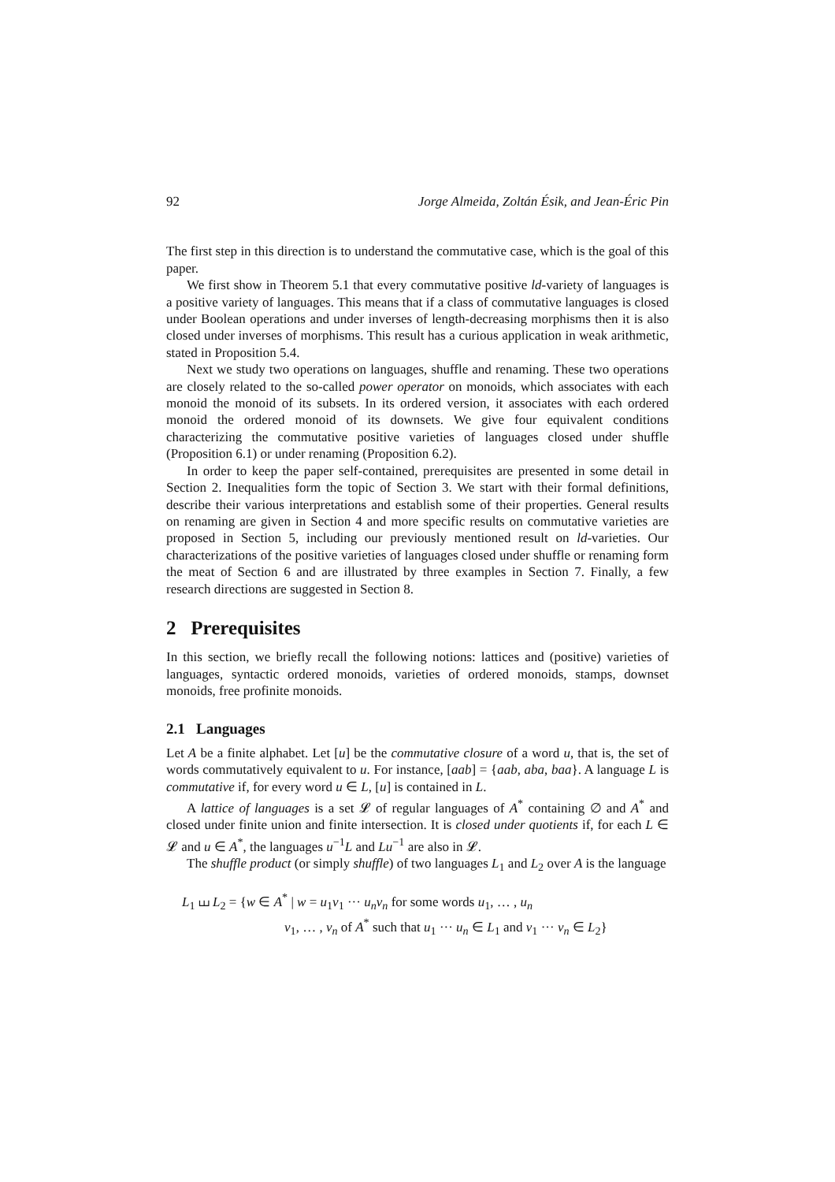92 Jorge Almeida, Zoltán Ésik, and Jean-Éric Pin
The first step in this direction is to understand the commutative case, which is the goal of this paper.
We first show in Theorem 5.1 that every commutative positive ld-variety of languages is a positive variety of languages. This means that if a class of commutative languages is closed under Boolean operations and under inverses of length-decreasing morphisms then it is also closed under inverses of morphisms. This result has a curious application in weak arithmetic, stated in Proposition 5.4.
Next we study two operations on languages, shuffle and renaming. These two operations are closely related to the so-called power operator on monoids, which associates with each monoid the monoid of its subsets. In its ordered version, it associates with each ordered monoid the ordered monoid of its downsets. We give four equivalent conditions characterizing the commutative positive varieties of languages closed under shuffle (Proposition 6.1) or under renaming (Proposition 6.2).
In order to keep the paper self-contained, prerequisites are presented in some detail in Section 2. Inequalities form the topic of Section 3. We start with their formal definitions, describe their various interpretations and establish some of their properties. General results on renaming are given in Section 4 and more specific results on commutative varieties are proposed in Section 5, including our previously mentioned result on ld-varieties. Our characterizations of the positive varieties of languages closed under shuffle or renaming form the meat of Section 6 and are illustrated by three examples in Section 7. Finally, a few research directions are suggested in Section 8.
2 Prerequisites
In this section, we briefly recall the following notions: lattices and (positive) varieties of languages, syntactic ordered monoids, varieties of ordered monoids, stamps, downset monoids, free profinite monoids.
2.1 Languages
Let A be a finite alphabet. Let [u] be the commutative closure of a word u, that is, the set of words commutatively equivalent to u. For instance, [aab] = {aab, aba, baa}. A language L is commutative if, for every word u ∈ L, [u] is contained in L.
A lattice of languages is a set 𝓛 of regular languages of A<sup>*</sup> containing ∅ and A<sup>*</sup> and closed under finite union and finite intersection. It is closed under quotients if, for each L ∈ 𝓛 and u ∈ A<sup>*</sup>, the languages u<sup>−1</sup>L and Lu<sup>−1</sup> are also in 𝓛.
The shuffle product (or simply shuffle) of two languages L<sub>1</sub> and L<sub>2</sub> over A is the language
L<sub>1</sub> ⧢ L<sub>2</sub> = {w ∈ A<sup>*</sup> | w = u<sub>1</sub>v<sub>1</sub> ··· u<sub>n</sub>v<sub>n</sub> for some words u<sub>1</sub>, … , u<sub>n</sub>
v<sub>1</sub>, … , v<sub>n</sub> of A<sup>*</sup> such that u<sub>1</sub> ··· u<sub>n</sub> ∈ L<sub>1</sub> and v<sub>1</sub> ··· v<sub>n</sub> ∈ L<sub>2</sub>}